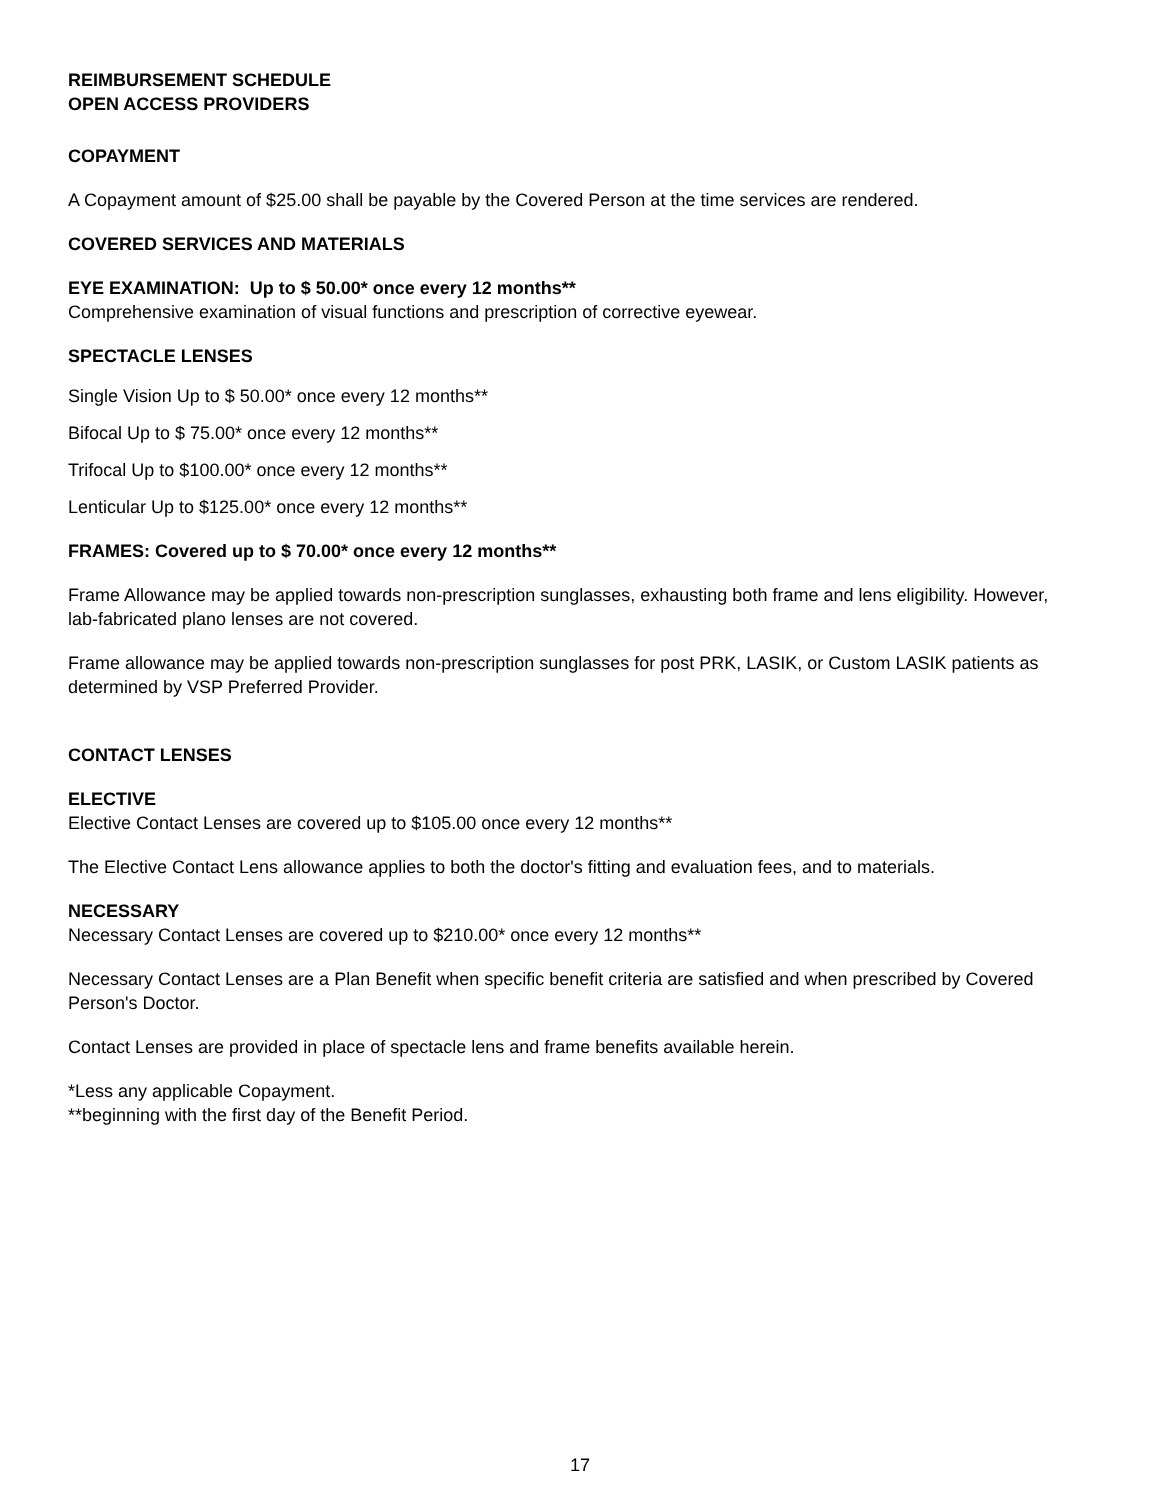REIMBURSEMENT SCHEDULE
OPEN ACCESS PROVIDERS
COPAYMENT
A Copayment amount of $25.00 shall be payable by the Covered Person at the time services are rendered.
COVERED SERVICES AND MATERIALS
EYE EXAMINATION: Up to $ 50.00* once every 12 months**
Comprehensive examination of visual functions and prescription of corrective eyewear.
SPECTACLE LENSES
Single Vision Up to $ 50.00* once every 12 months**
Bifocal Up to $ 75.00* once every 12 months**
Trifocal Up to $100.00* once every 12 months**
Lenticular Up to $125.00* once every 12 months**
FRAMES: Covered up to $ 70.00* once every 12 months**
Frame Allowance may be applied towards non-prescription sunglasses, exhausting both frame and lens eligibility. However, lab-fabricated plano lenses are not covered.
Frame allowance may be applied towards non-prescription sunglasses for post PRK, LASIK, or Custom LASIK patients as determined by VSP Preferred Provider.
CONTACT LENSES
ELECTIVE
Elective Contact Lenses are covered up to $105.00 once every 12 months**
The Elective Contact Lens allowance applies to both the doctor's fitting and evaluation fees, and to materials.
NECESSARY
Necessary Contact Lenses are covered up to $210.00* once every 12 months**
Necessary Contact Lenses are a Plan Benefit when specific benefit criteria are satisfied and when prescribed by Covered Person's Doctor.
Contact Lenses are provided in place of spectacle lens and frame benefits available herein.
*Less any applicable Copayment.
**beginning with the first day of the Benefit Period.
17